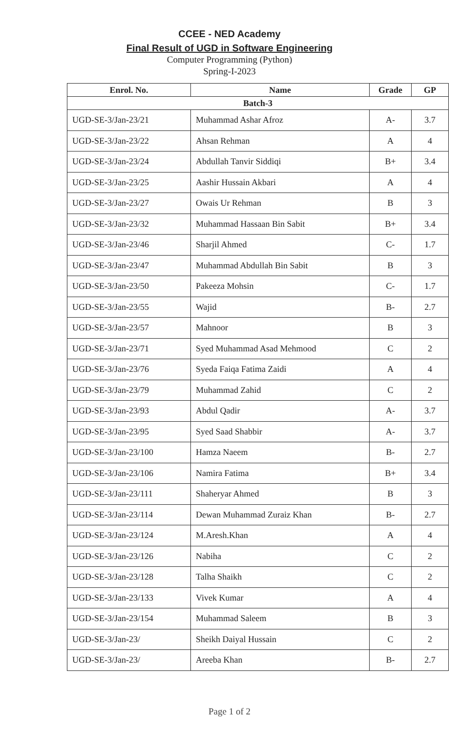CCEE - NED Academy
Final Result of UGD in Software Engineering
Computer Programming (Python)
Spring-I-2023
| Enrol. No. | Name | Grade | GP |
| --- | --- | --- | --- |
| Batch-3 | | | |
| UGD-SE-3/Jan-23/21 | Muhammad Ashar Afroz | A- | 3.7 |
| UGD-SE-3/Jan-23/22 | Ahsan Rehman | A | 4 |
| UGD-SE-3/Jan-23/24 | Abdullah Tanvir Siddiqi | B+ | 3.4 |
| UGD-SE-3/Jan-23/25 | Aashir Hussain Akbari | A | 4 |
| UGD-SE-3/Jan-23/27 | Owais Ur Rehman | B | 3 |
| UGD-SE-3/Jan-23/32 | Muhammad Hassaan Bin Sabit | B+ | 3.4 |
| UGD-SE-3/Jan-23/46 | Sharjil Ahmed | C- | 1.7 |
| UGD-SE-3/Jan-23/47 | Muhammad Abdullah Bin Sabit | B | 3 |
| UGD-SE-3/Jan-23/50 | Pakeeza Mohsin | C- | 1.7 |
| UGD-SE-3/Jan-23/55 | Wajid | B- | 2.7 |
| UGD-SE-3/Jan-23/57 | Mahnoor | B | 3 |
| UGD-SE-3/Jan-23/71 | Syed Muhammad Asad Mehmood | C | 2 |
| UGD-SE-3/Jan-23/76 | Syeda Faiqa Fatima Zaidi | A | 4 |
| UGD-SE-3/Jan-23/79 | Muhammad Zahid | C | 2 |
| UGD-SE-3/Jan-23/93 | Abdul Qadir | A- | 3.7 |
| UGD-SE-3/Jan-23/95 | Syed Saad Shabbir | A- | 3.7 |
| UGD-SE-3/Jan-23/100 | Hamza Naeem | B- | 2.7 |
| UGD-SE-3/Jan-23/106 | Namira Fatima | B+ | 3.4 |
| UGD-SE-3/Jan-23/111 | Shaheryar Ahmed | B | 3 |
| UGD-SE-3/Jan-23/114 | Dewan Muhammad Zuraiz Khan | B- | 2.7 |
| UGD-SE-3/Jan-23/124 | M.Aresh.Khan | A | 4 |
| UGD-SE-3/Jan-23/126 | Nabiha | C | 2 |
| UGD-SE-3/Jan-23/128 | Talha Shaikh | C | 2 |
| UGD-SE-3/Jan-23/133 | Vivek Kumar | A | 4 |
| UGD-SE-3/Jan-23/154 | Muhammad Saleem | B | 3 |
| UGD-SE-3/Jan-23/ | Sheikh Daiyal Hussain | C | 2 |
| UGD-SE-3/Jan-23/ | Areeba Khan | B- | 2.7 |
Page 1 of 2